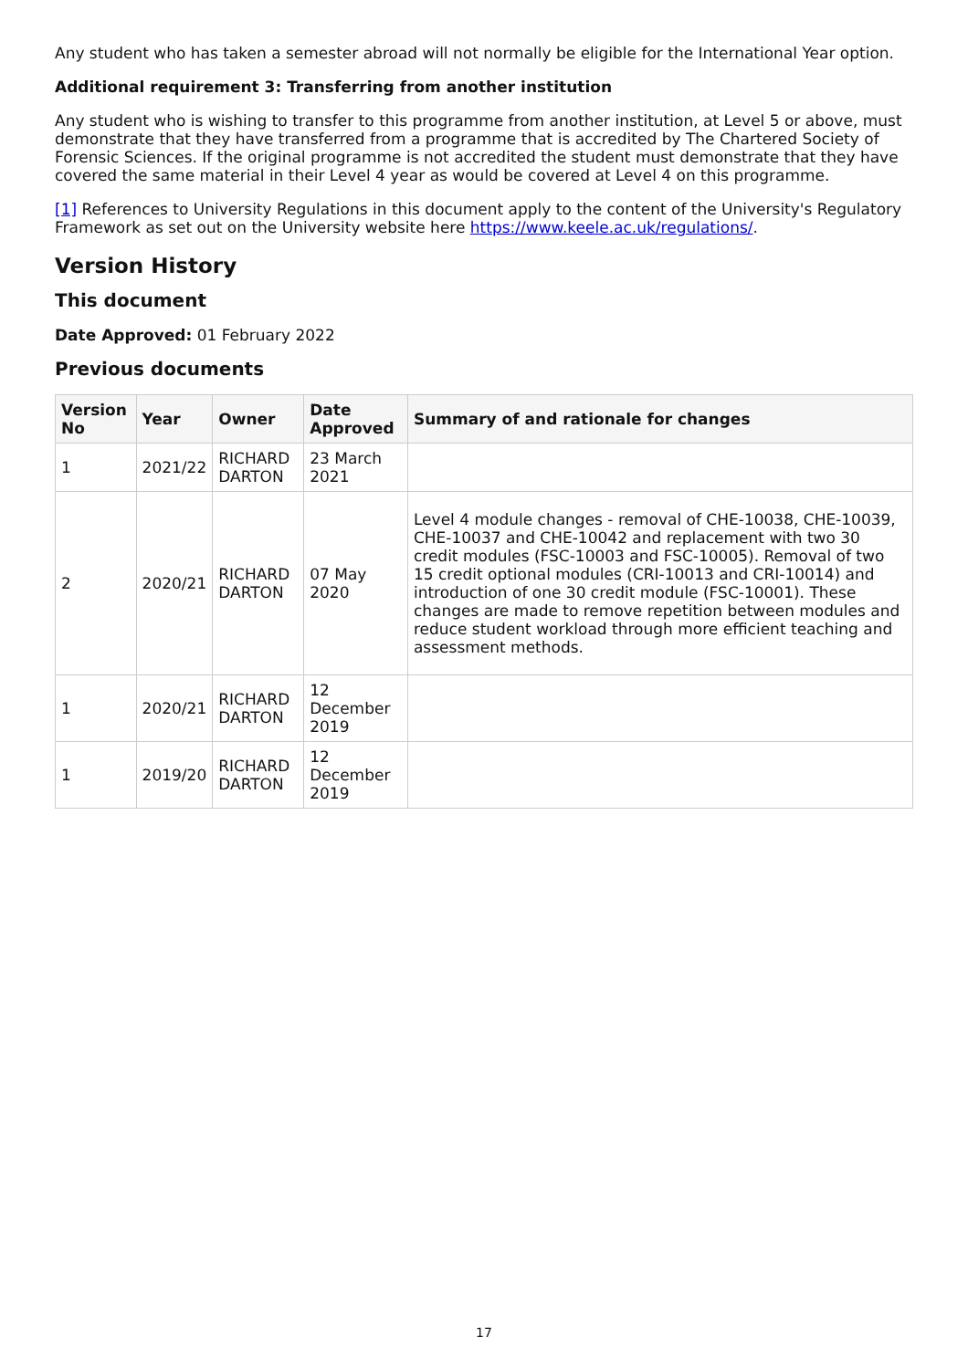Any student who has taken a semester abroad will not normally be eligible for the International Year option.
Additional requirement 3: Transferring from another institution
Any student who is wishing to transfer to this programme from another institution, at Level 5 or above, must demonstrate that they have transferred from a programme that is accredited by The Chartered Society of Forensic Sciences. If the original programme is not accredited the student must demonstrate that they have covered the same material in their Level 4 year as would be covered at Level 4 on this programme.
[1] References to University Regulations in this document apply to the content of the University's Regulatory Framework as set out on the University website here https://www.keele.ac.uk/regulations/.
Version History
This document
Date Approved: 01 February 2022
Previous documents
| Version No | Year | Owner | Date Approved | Summary of and rationale for changes |
| --- | --- | --- | --- | --- |
| 1 | 2021/22 | RICHARD DARTON | 23 March 2021 | |
| 2 | 2020/21 | RICHARD DARTON | 07 May 2020 | Level 4 module changes - removal of CHE-10038, CHE-10039, CHE-10037 and CHE-10042 and replacement with two 30 credit modules (FSC-10003 and FSC-10005). Removal of two 15 credit optional modules (CRI-10013 and CRI-10014) and introduction of one 30 credit module (FSC-10001). These changes are made to remove repetition between modules and reduce student workload through more efficient teaching and assessment methods. |
| 1 | 2020/21 | RICHARD DARTON | 12 December 2019 | |
| 1 | 2019/20 | RICHARD DARTON | 12 December 2019 | |
17